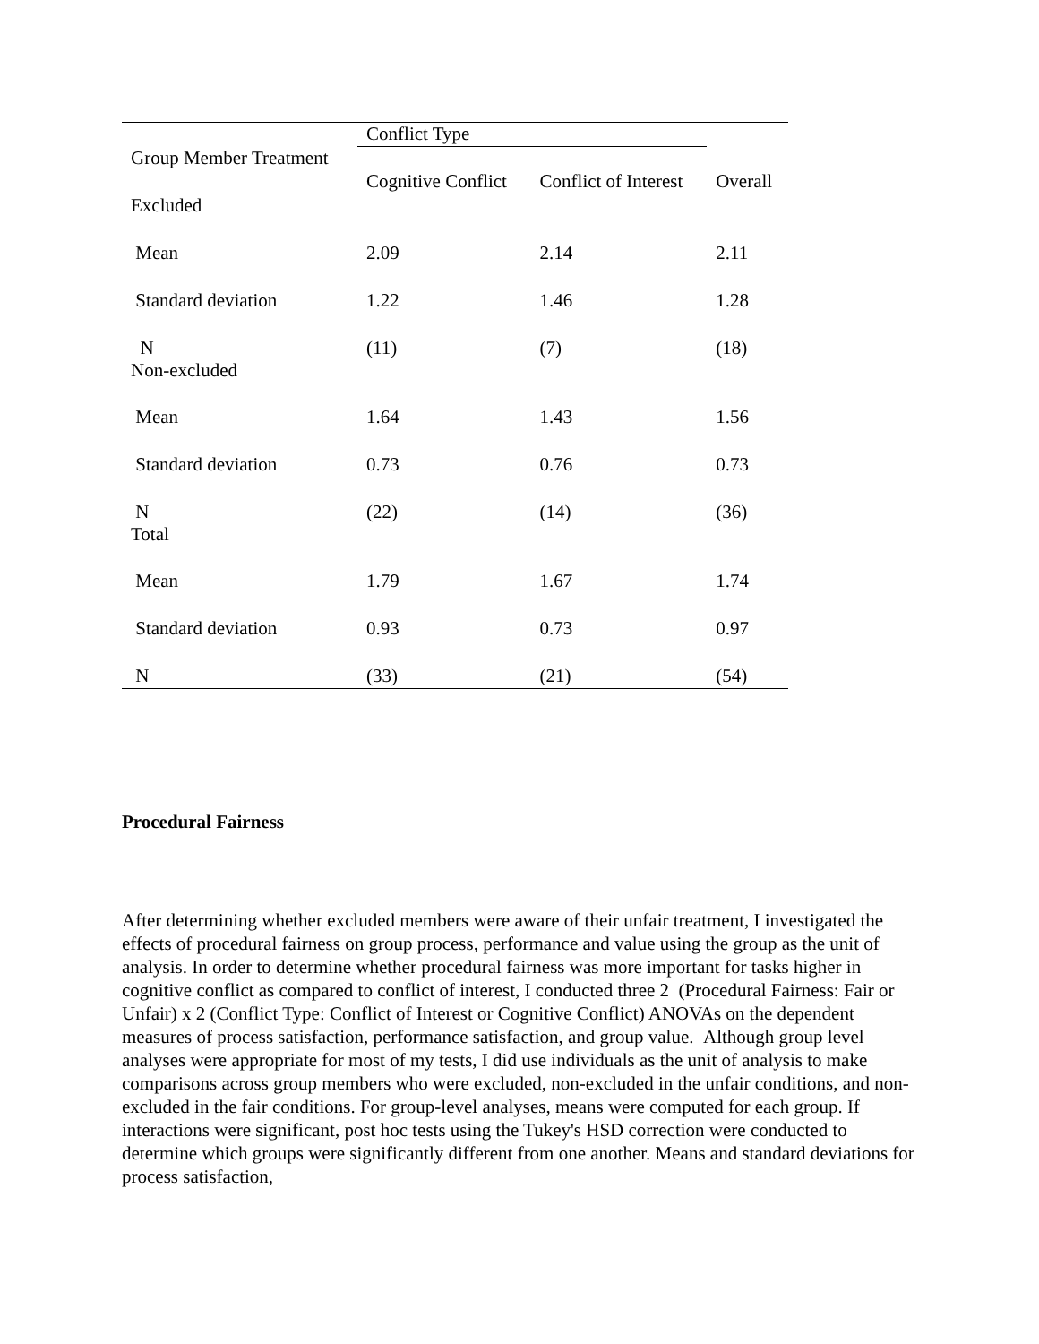| | Conflict Type | | |
| Group Member Treatment | | | |
| | Cognitive Conflict | Conflict of Interest | Overall |
| Excluded | | | |
| Mean | 2.09 | 2.14 | 2.11 |
| Standard deviation | 1.22 | 1.46 | 1.28 |
| N Non-excluded | (11) | (7) | (18) |
| Mean | 1.64 | 1.43 | 1.56 |
| Standard deviation | 0.73 | 0.76 | 0.73 |
| N Total | (22) | (14) | (36) |
| Mean | 1.79 | 1.67 | 1.74 |
| Standard deviation | 0.93 | 0.73 | 0.97 |
| N | (33) | (21) | (54) |
Procedural Fairness
After determining whether excluded members were aware of their unfair treatment, I investigated the effects of procedural fairness on group process, performance and value using the group as the unit of analysis. In order to determine whether procedural fairness was more important for tasks higher in cognitive conflict as compared to conflict of interest, I conducted three 2 (Procedural Fairness: Fair or Unfair) x 2 (Conflict Type: Conflict of Interest or Cognitive Conflict) ANOVAs on the dependent measures of process satisfaction, performance satisfaction, and group value. Although group level analyses were appropriate for most of my tests, I did use individuals as the unit of analysis to make comparisons across group members who were excluded, non-excluded in the unfair conditions, and non-excluded in the fair conditions. For group-level analyses, means were computed for each group. If interactions were significant, post hoc tests using the Tukey's HSD correction were conducted to determine which groups were significantly different from one another. Means and standard deviations for process satisfaction,